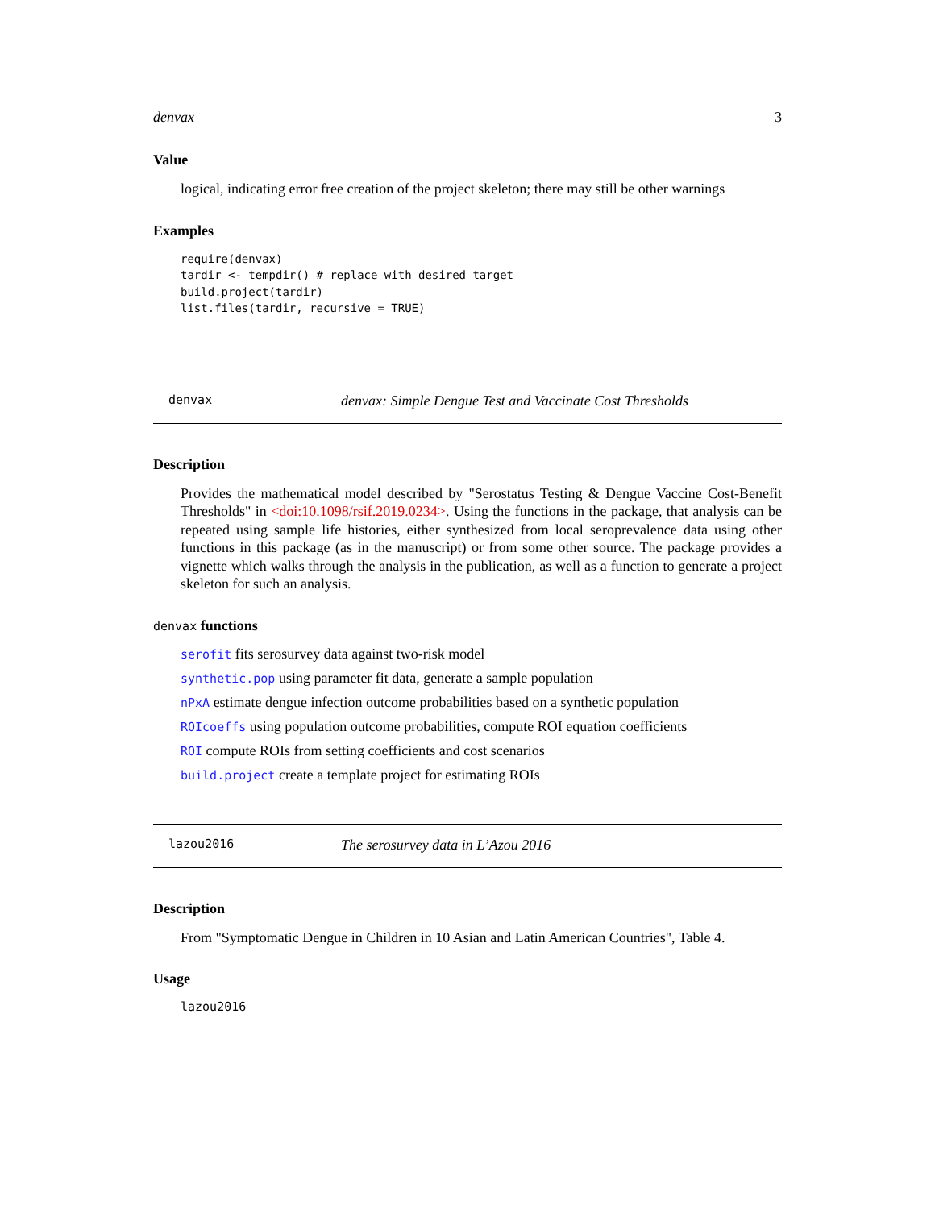denvax 3
Value
logical, indicating error free creation of the project skeleton; there may still be other warnings
Examples
require(denvax)
tardir <- tempdir() # replace with desired target
build.project(tardir)
list.files(tardir, recursive = TRUE)
denvax denvax: Simple Dengue Test and Vaccinate Cost Thresholds
Description
Provides the mathematical model described by "Serostatus Testing & Dengue Vaccine Cost-Benefit Thresholds" in <doi:10.1098/rsif.2019.0234>. Using the functions in the package, that analysis can be repeated using sample life histories, either synthesized from local seroprevalence data using other functions in this package (as in the manuscript) or from some other source. The package provides a vignette which walks through the analysis in the publication, as well as a function to generate a project skeleton for such an analysis.
denvax functions
serofit fits serosurvey data against two-risk model
synthetic.pop using parameter fit data, generate a sample population
nPxA estimate dengue infection outcome probabilities based on a synthetic population
ROIcoeffs using population outcome probabilities, compute ROI equation coefficients
ROI compute ROIs from setting coefficients and cost scenarios
build.project create a template project for estimating ROIs
lazou2016 The serosurvey data in L’Azou 2016
Description
From "Symptomatic Dengue in Children in 10 Asian and Latin American Countries", Table 4.
Usage
lazou2016